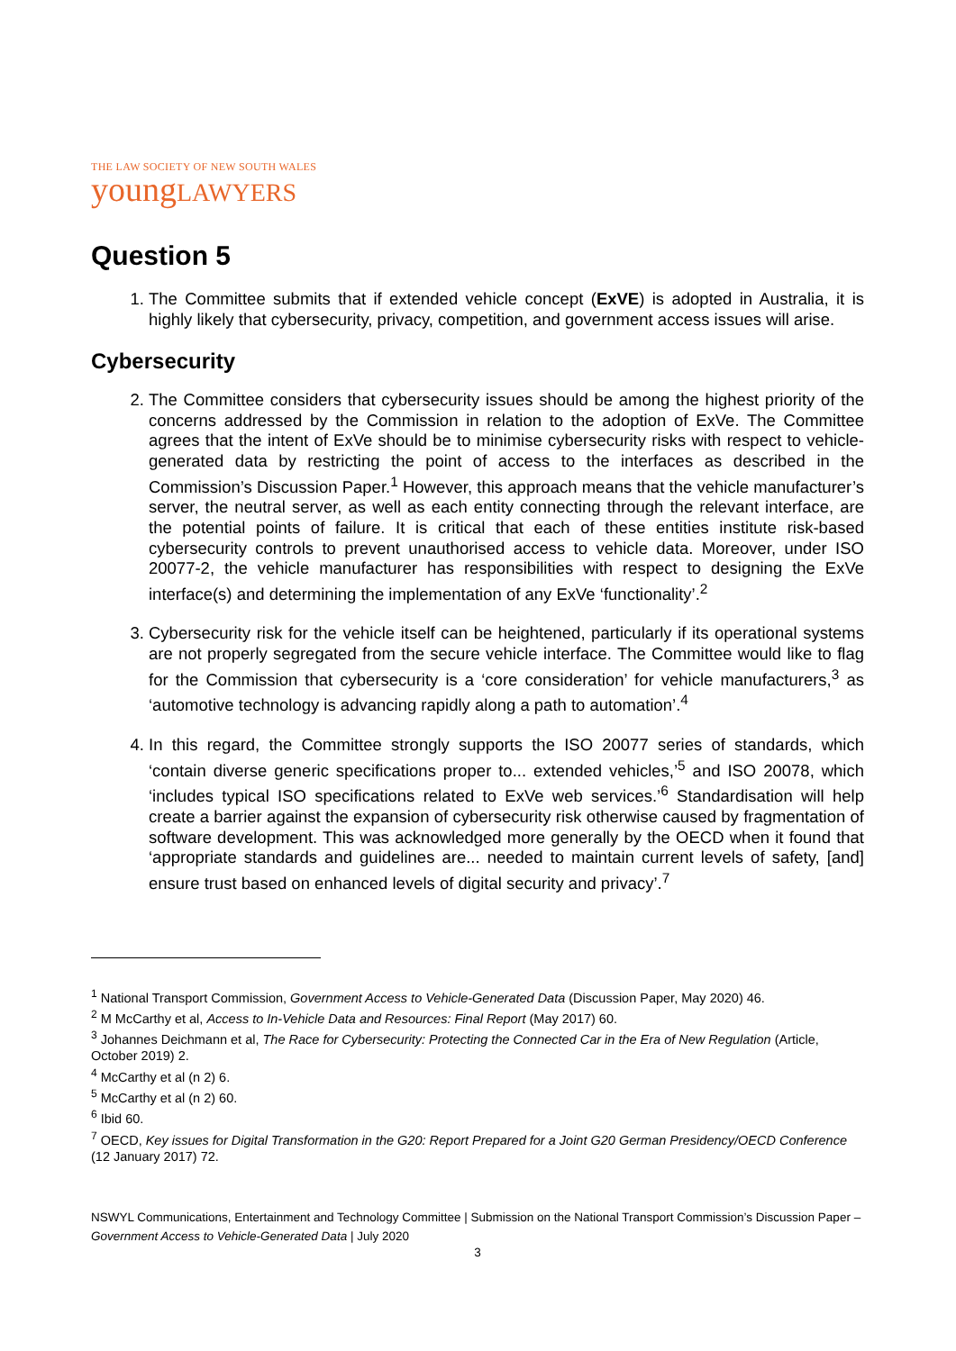THE LAW SOCIETY OF NEW SOUTH WALES
youngLAWYERS
Question 5
1. The Committee submits that if extended vehicle concept (ExVE) is adopted in Australia, it is highly likely that cybersecurity, privacy, competition, and government access issues will arise.
Cybersecurity
2. The Committee considers that cybersecurity issues should be among the highest priority of the concerns addressed by the Commission in relation to the adoption of ExVe. The Committee agrees that the intent of ExVe should be to minimise cybersecurity risks with respect to vehicle-generated data by restricting the point of access to the interfaces as described in the Commission’s Discussion Paper.<sup>1</sup> However, this approach means that the vehicle manufacturer’s server, the neutral server, as well as each entity connecting through the relevant interface, are the potential points of failure. It is critical that each of these entities institute risk-based cybersecurity controls to prevent unauthorised access to vehicle data. Moreover, under ISO 20077-2, the vehicle manufacturer has responsibilities with respect to designing the ExVe interface(s) and determining the implementation of any ExVe ‘functionality’.<sup>2</sup>
3. Cybersecurity risk for the vehicle itself can be heightened, particularly if its operational systems are not properly segregated from the secure vehicle interface. The Committee would like to flag for the Commission that cybersecurity is a ‘core consideration’ for vehicle manufacturers,<sup>3</sup> as ‘automotive technology is advancing rapidly along a path to automation’.<sup>4</sup>
4. In this regard, the Committee strongly supports the ISO 20077 series of standards, which ‘contain diverse generic specifications proper to... extended vehicles,’<sup>5</sup> and ISO 20078, which ‘includes typical ISO specifications related to ExVe web services.’<sup>6</sup> Standardisation will help create a barrier against the expansion of cybersecurity risk otherwise caused by fragmentation of software development. This was acknowledged more generally by the OECD when it found that ‘appropriate standards and guidelines are... needed to maintain current levels of safety, [and] ensure trust based on enhanced levels of digital security and privacy’.<sup>7</sup>
<sup>1</sup> National Transport Commission, Government Access to Vehicle-Generated Data (Discussion Paper, May 2020) 46.
<sup>2</sup> M McCarthy et al, Access to In-Vehicle Data and Resources: Final Report (May 2017) 60.
<sup>3</sup> Johannes Deichmann et al, The Race for Cybersecurity: Protecting the Connected Car in the Era of New Regulation (Article, October 2019) 2.
<sup>4</sup> McCarthy et al (n 2) 6.
<sup>5</sup> McCarthy et al (n 2) 60.
<sup>6</sup> Ibid 60.
<sup>7</sup> OECD, Key issues for Digital Transformation in the G20: Report Prepared for a Joint G20 German Presidency/OECD Conference (12 January 2017) 72.
NSWYL Communications, Entertainment and Technology Committee | Submission on the National Transport Commission’s Discussion Paper – Government Access to Vehicle-Generated Data | July 2020
3